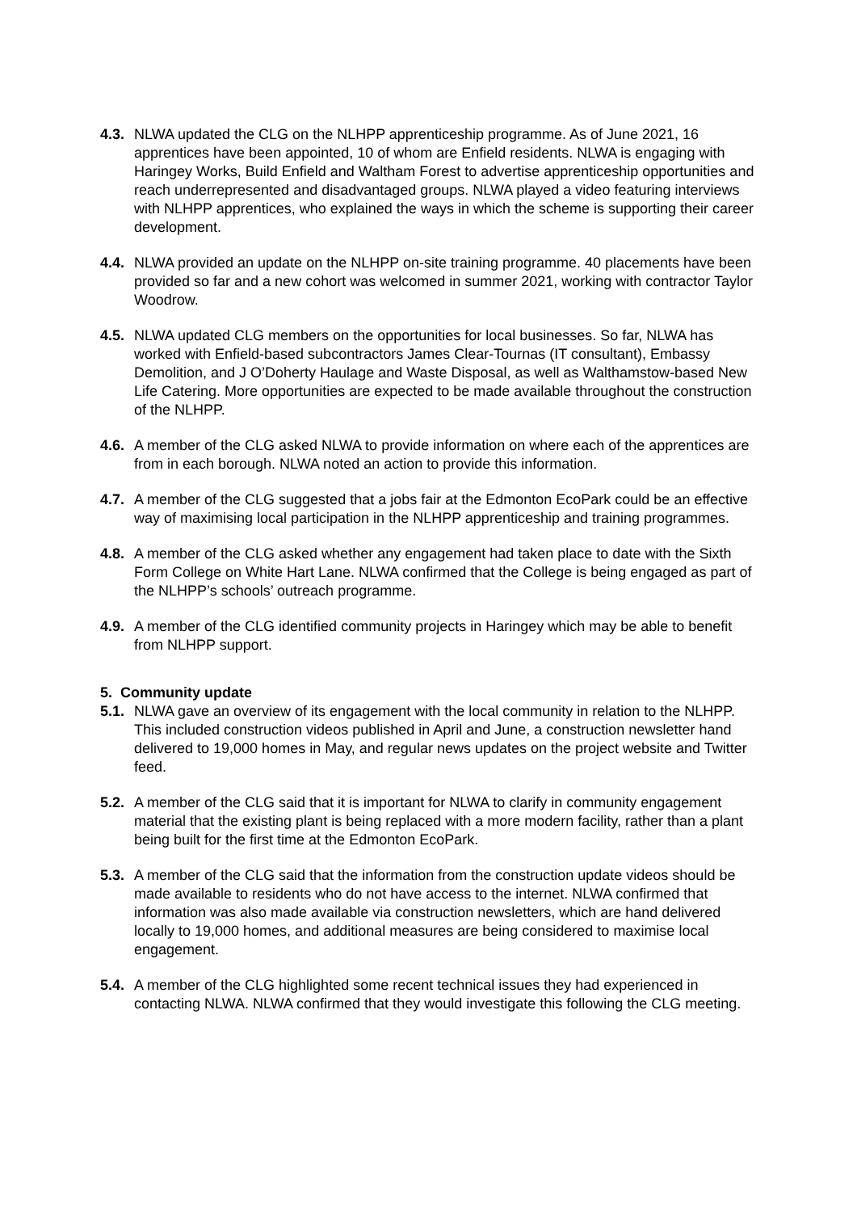4.3.
NLWA updated the CLG on the NLHPP apprenticeship programme. As of June 2021, 16 apprentices have been appointed, 10 of whom are Enfield residents. NLWA is engaging with Haringey Works, Build Enfield and Waltham Forest to advertise apprenticeship opportunities and reach underrepresented and disadvantaged groups. NLWA played a video featuring interviews with NLHPP apprentices, who explained the ways in which the scheme is supporting their career development.
4.4.
NLWA provided an update on the NLHPP on-site training programme. 40 placements have been provided so far and a new cohort was welcomed in summer 2021, working with contractor Taylor Woodrow.
4.5.
NLWA updated CLG members on the opportunities for local businesses. So far, NLWA has worked with Enfield-based subcontractors James Clear-Tournas (IT consultant), Embassy Demolition, and J O’Doherty Haulage and Waste Disposal, as well as Walthamstow-based New Life Catering. More opportunities are expected to be made available throughout the construction of the NLHPP.
4.6.
A member of the CLG asked NLWA to provide information on where each of the apprentices are from in each borough. NLWA noted an action to provide this information.
4.7.
A member of the CLG suggested that a jobs fair at the Edmonton EcoPark could be an effective way of maximising local participation in the NLHPP apprenticeship and training programmes.
4.8.
A member of the CLG asked whether any engagement had taken place to date with the Sixth Form College on White Hart Lane. NLWA confirmed that the College is being engaged as part of the NLHPP’s schools’ outreach programme.
4.9.
A member of the CLG identified community projects in Haringey which may be able to benefit from NLHPP support.
5. Community update
5.1.
NLWA gave an overview of its engagement with the local community in relation to the NLHPP. This included construction videos published in April and June, a construction newsletter hand delivered to 19,000 homes in May, and regular news updates on the project website and Twitter feed.
5.2.
A member of the CLG said that it is important for NLWA to clarify in community engagement material that the existing plant is being replaced with a more modern facility, rather than a plant being built for the first time at the Edmonton EcoPark.
5.3.
A member of the CLG said that the information from the construction update videos should be made available to residents who do not have access to the internet. NLWA confirmed that information was also made available via construction newsletters, which are hand delivered locally to 19,000 homes, and additional measures are being considered to maximise local engagement.
5.4.
A member of the CLG highlighted some recent technical issues they had experienced in contacting NLWA. NLWA confirmed that they would investigate this following the CLG meeting.